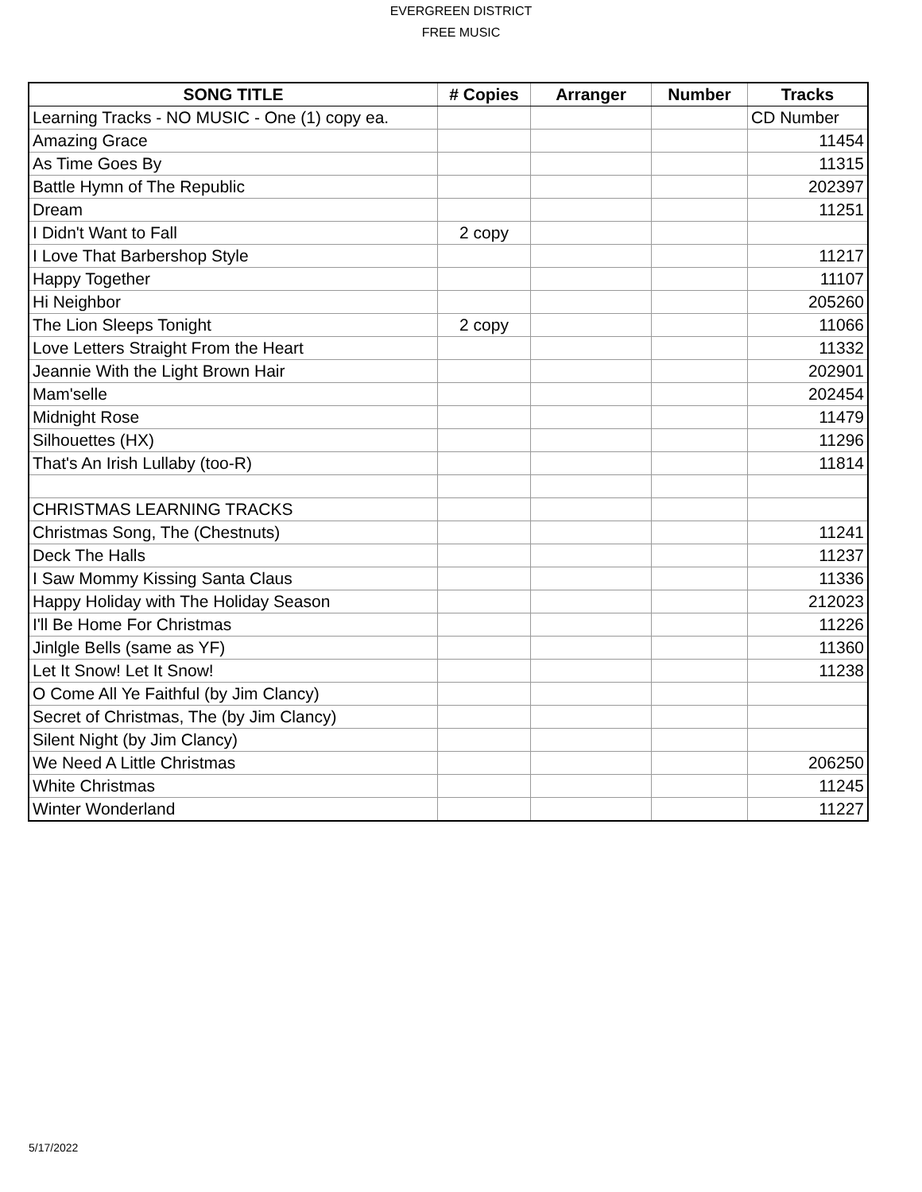EVERGREEN DISTRICT
FREE MUSIC
| SONG TITLE | # Copies | Arranger | Number | Tracks |
| --- | --- | --- | --- | --- |
| Learning Tracks - NO MUSIC - One (1) copy ea. | | | | CD Number |
| Amazing Grace | | | | 11454 |
| As Time Goes By | | | | 11315 |
| Battle Hymn of The Republic | | | | 202397 |
| Dream | | | | 11251 |
| I Didn't Want to Fall | 2 copy | | | |
| I Love That Barbershop Style | | | | 11217 |
| Happy Together | | | | 11107 |
| Hi Neighbor | | | | 205260 |
| The Lion Sleeps Tonight | 2 copy | | | 11066 |
| Love Letters Straight From the Heart | | | | 11332 |
| Jeannie With the Light Brown Hair | | | | 202901 |
| Mam'selle | | | | 202454 |
| Midnight Rose | | | | 11479 |
| Silhouettes (HX) | | | | 11296 |
| That's An Irish Lullaby (too-R) | | | | 11814 |
| CHRISTMAS LEARNING TRACKS | | | | |
| Christmas Song, The (Chestnuts) | | | | 11241 |
| Deck The Halls | | | | 11237 |
| I Saw Mommy Kissing Santa Claus | | | | 11336 |
| Happy Holiday with The Holiday Season | | | | 212023 |
| I'll Be Home For Christmas | | | | 11226 |
| Jinlgle Bells (same as YF) | | | | 11360 |
| Let It Snow! Let It Snow! | | | | 11238 |
| O Come All Ye Faithful (by Jim Clancy) | | | | |
| Secret of Christmas, The (by Jim Clancy) | | | | |
| Silent Night (by Jim Clancy) | | | | |
| We Need A Little Christmas | | | | 206250 |
| White Christmas | | | | 11245 |
| Winter Wonderland | | | | 11227 |
5/17/2022